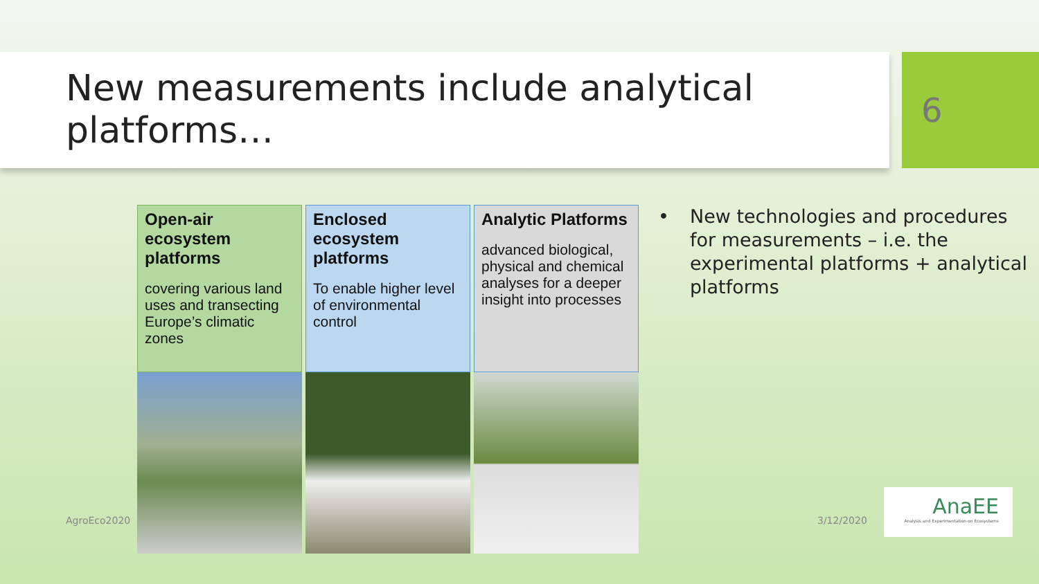New measurements include analytical platforms… 6
| Open-air ecosystem platforms covering various land uses and transecting Europe’s climatic zones | Enclosed ecosystem platforms To enable higher level of environmental control | Analytic Platforms advanced biological, physical and chemical analyses for a deeper insight into processes |
• New technologies and procedures for measurements – i.e. the experimental platforms + analytical platforms
AgroEco2020 3/12/2020
AnaEE
Analysis and Experimentation on Ecosystems